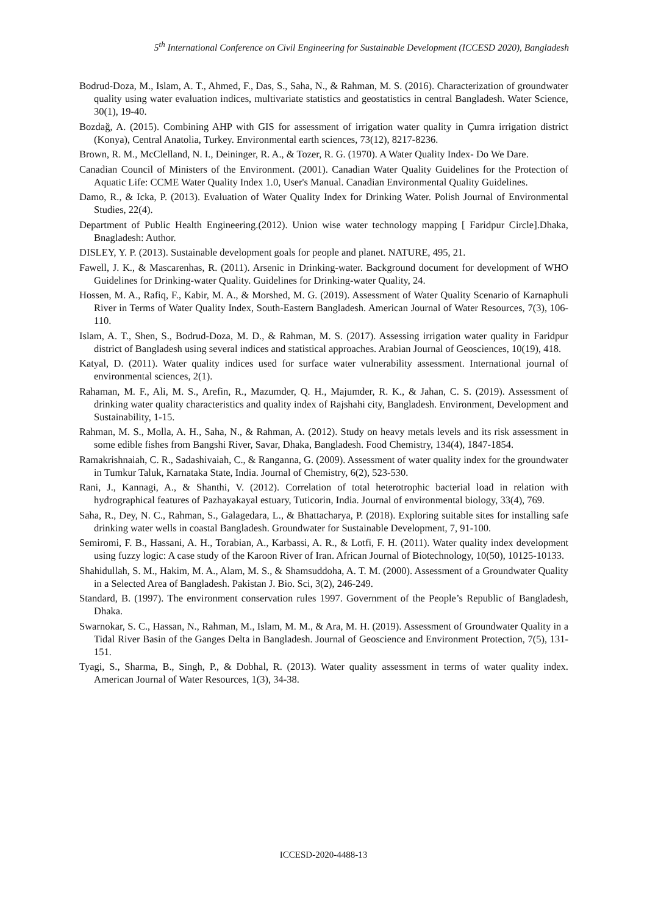5<sup>th</sup> International Conference on Civil Engineering for Sustainable Development (ICCESD 2020), Bangladesh
Bodrud-Doza, M., Islam, A. T., Ahmed, F., Das, S., Saha, N., & Rahman, M. S. (2016). Characterization of groundwater quality using water evaluation indices, multivariate statistics and geostatistics in central Bangladesh. Water Science, 30(1), 19-40.
Bozdağ, A. (2015). Combining AHP with GIS for assessment of irrigation water quality in Çumra irrigation district (Konya), Central Anatolia, Turkey. Environmental earth sciences, 73(12), 8217-8236.
Brown, R. M., McClelland, N. I., Deininger, R. A., & Tozer, R. G. (1970). A Water Quality Index- Do We Dare.
Canadian Council of Ministers of the Environment. (2001). Canadian Water Quality Guidelines for the Protection of Aquatic Life: CCME Water Quality Index 1.0, User's Manual. Canadian Environmental Quality Guidelines.
Damo, R., & Icka, P. (2013). Evaluation of Water Quality Index for Drinking Water. Polish Journal of Environmental Studies, 22(4).
Department of Public Health Engineering.(2012). Union wise water technology mapping [ Faridpur Circle].Dhaka, Bnagladesh: Author.
DISLEY, Y. P. (2013). Sustainable development goals for people and planet. NATURE, 495, 21.
Fawell, J. K., & Mascarenhas, R. (2011). Arsenic in Drinking-water. Background document for development of WHO Guidelines for Drinking-water Quality. Guidelines for Drinking-water Quality, 24.
Hossen, M. A., Rafiq, F., Kabir, M. A., & Morshed, M. G. (2019). Assessment of Water Quality Scenario of Karnaphuli River in Terms of Water Quality Index, South-Eastern Bangladesh. American Journal of Water Resources, 7(3), 106-110.
Islam, A. T., Shen, S., Bodrud-Doza, M. D., & Rahman, M. S. (2017). Assessing irrigation water quality in Faridpur district of Bangladesh using several indices and statistical approaches. Arabian Journal of Geosciences, 10(19), 418.
Katyal, D. (2011). Water quality indices used for surface water vulnerability assessment. International journal of environmental sciences, 2(1).
Rahaman, M. F., Ali, M. S., Arefin, R., Mazumder, Q. H., Majumder, R. K., & Jahan, C. S. (2019). Assessment of drinking water quality characteristics and quality index of Rajshahi city, Bangladesh. Environment, Development and Sustainability, 1-15.
Rahman, M. S., Molla, A. H., Saha, N., & Rahman, A. (2012). Study on heavy metals levels and its risk assessment in some edible fishes from Bangshi River, Savar, Dhaka, Bangladesh. Food Chemistry, 134(4), 1847-1854.
Ramakrishnaiah, C. R., Sadashivaiah, C., & Ranganna, G. (2009). Assessment of water quality index for the groundwater in Tumkur Taluk, Karnataka State, India. Journal of Chemistry, 6(2), 523-530.
Rani, J., Kannagi, A., & Shanthi, V. (2012). Correlation of total heterotrophic bacterial load in relation with hydrographical features of Pazhayakayal estuary, Tuticorin, India. Journal of environmental biology, 33(4), 769.
Saha, R., Dey, N. C., Rahman, S., Galagedara, L., & Bhattacharya, P. (2018). Exploring suitable sites for installing safe drinking water wells in coastal Bangladesh. Groundwater for Sustainable Development, 7, 91-100.
Semiromi, F. B., Hassani, A. H., Torabian, A., Karbassi, A. R., & Lotfi, F. H. (2011). Water quality index development using fuzzy logic: A case study of the Karoon River of Iran. African Journal of Biotechnology, 10(50), 10125-10133.
Shahidullah, S. M., Hakim, M. A., Alam, M. S., & Shamsuddoha, A. T. M. (2000). Assessment of a Groundwater Quality in a Selected Area of Bangladesh. Pakistan J. Bio. Sci, 3(2), 246-249.
Standard, B. (1997). The environment conservation rules 1997. Government of the People’s Republic of Bangladesh, Dhaka.
Swarnokar, S. C., Hassan, N., Rahman, M., Islam, M. M., & Ara, M. H. (2019). Assessment of Groundwater Quality in a Tidal River Basin of the Ganges Delta in Bangladesh. Journal of Geoscience and Environment Protection, 7(5), 131-151.
Tyagi, S., Sharma, B., Singh, P., & Dobhal, R. (2013). Water quality assessment in terms of water quality index. American Journal of Water Resources, 1(3), 34-38.
ICCESD-2020-4488-13